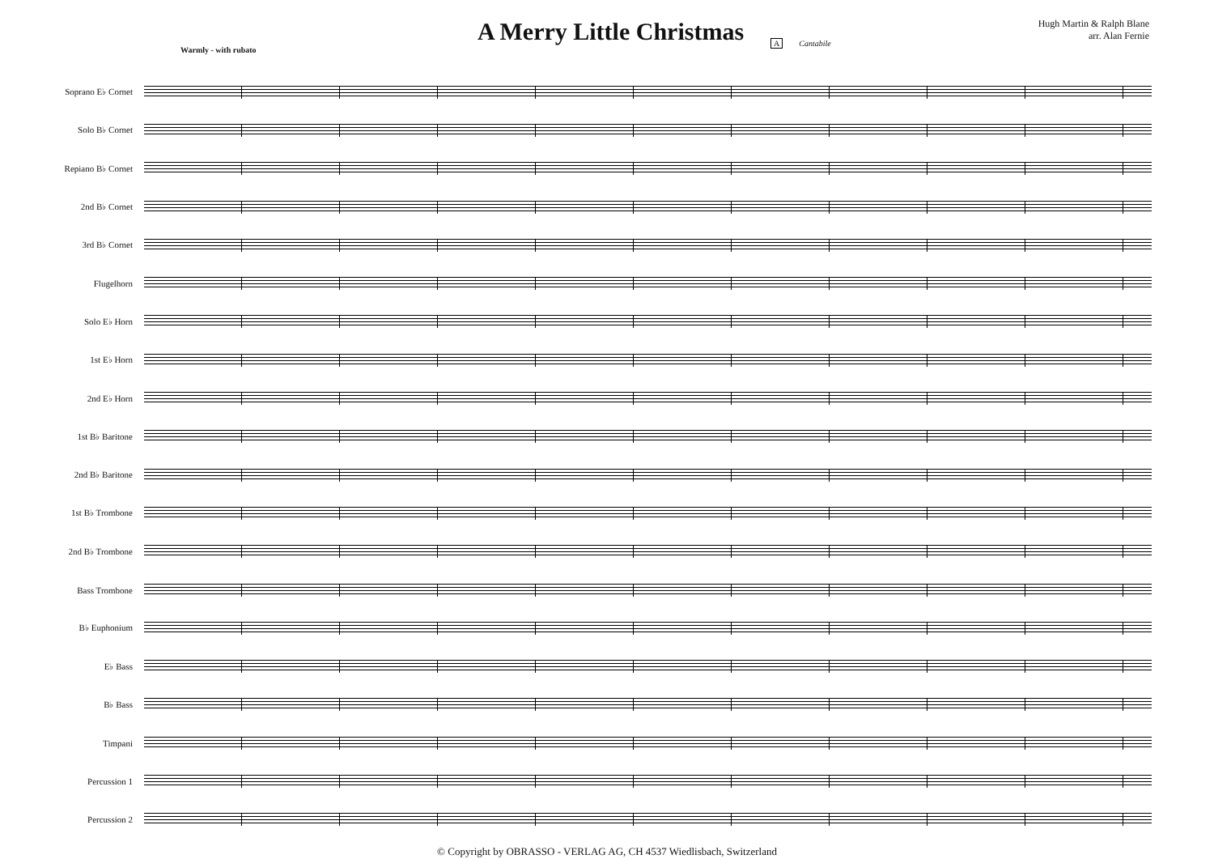A Merry Little Christmas
Hugh Martin & Ralph Blane
arr. Alan Fernie
Warmly - with rubato
A Cantabile
Soprano E♭ Cornet
Solo B♭ Cornet
Repiano B♭ Cornet
2nd B♭ Cornet
3rd B♭ Cornet
Flugelhorn
Solo E♭ Horn
1st E♭ Horn
2nd E♭ Horn
1st B♭ Baritone
2nd B♭ Baritone
1st B♭ Trombone
2nd B♭ Trombone
Bass Trombone
B♭ Euphonium
E♭ Bass
B♭ Bass
Timpani
Percussion 1
Percussion 2
© Copyright by OBRASSO - VERLAG AG, CH 4537 Wiedlisbach, Switzerland